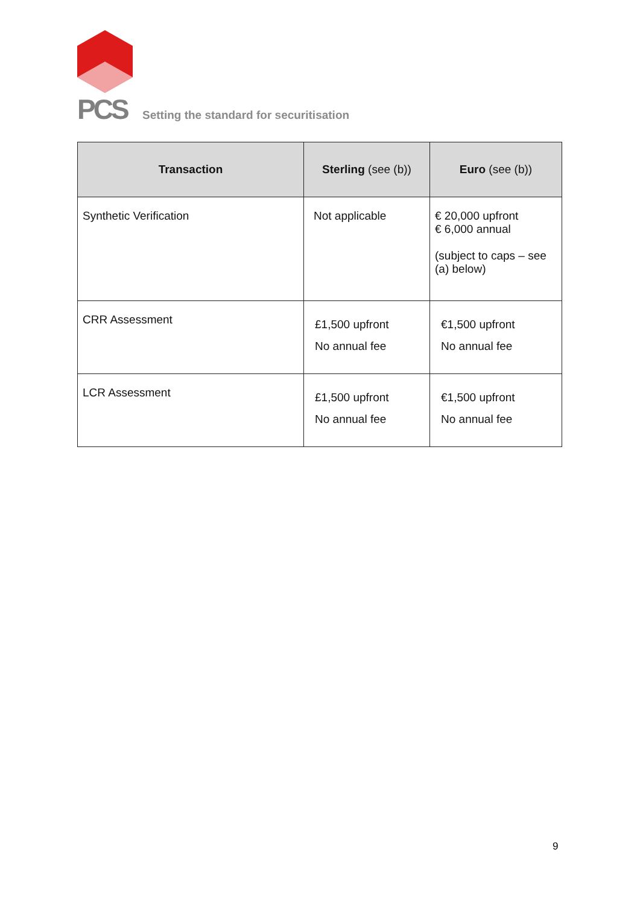PCS
Setting the standard for securitisation
| Transaction | Sterling (see (b)) | Euro (see (b)) |
| --- | --- | --- |
| Synthetic Verification | Not applicable | € 20,000 upfront € 6,000 annual (subject to caps – see (a) below) |
| CRR Assessment | £1,500 upfront No annual fee | €1,500 upfront No annual fee |
| LCR Assessment | £1,500 upfront No annual fee | €1,500 upfront No annual fee |
9